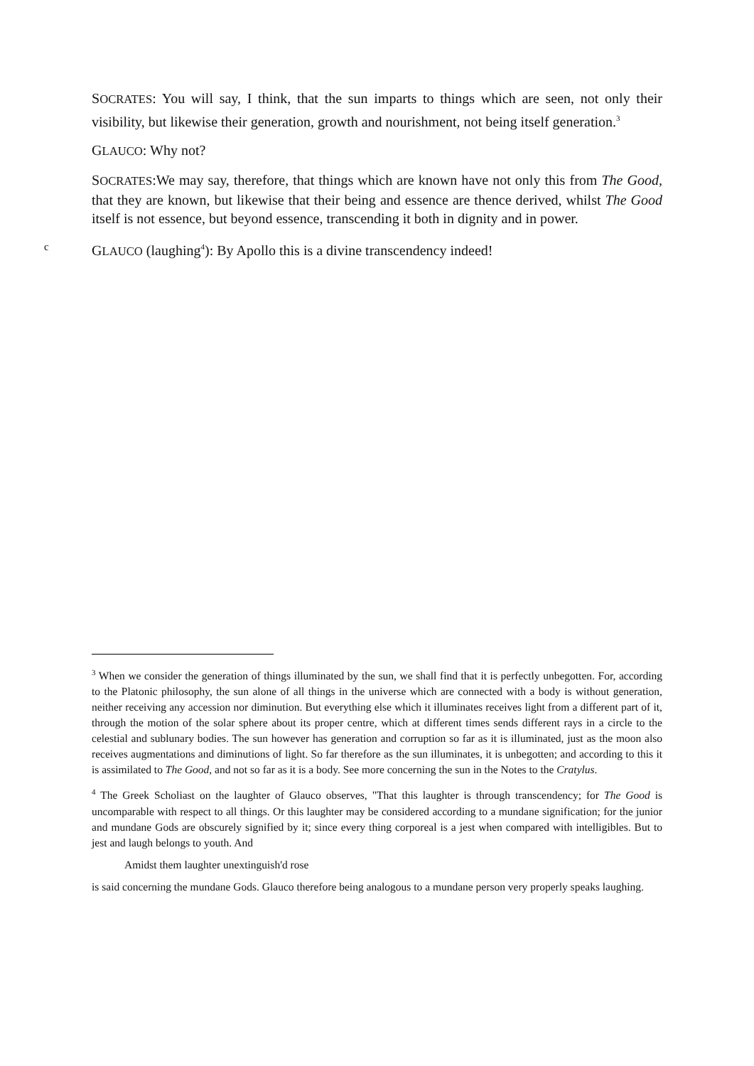SOCRATES: You will say, I think, that the sun imparts to things which are seen, not only their visibility, but likewise their generation, growth and nourishment, not being itself generation.<sup>3</sup>
GLAUCO: Why not?
SOCRATES:We may say, therefore, that things which are known have not only this from The Good, that they are known, but likewise that their being and essence are thence derived, whilst The Good itself is not essence, but beyond essence, transcending it both in dignity and in power.
c
GLAUCO (laughing<sup>4</sup>): By Apollo this is a divine transcendency indeed!
<sup>3</sup> When we consider the generation of things illuminated by the sun, we shall find that it is perfectly unbegotten. For, according to the Platonic philosophy, the sun alone of all things in the universe which are connected with a body is without generation, neither receiving any accession nor diminution. But everything else which it illuminates receives light from a different part of it, through the motion of the solar sphere about its proper centre, which at different times sends different rays in a circle to the celestial and sublunary bodies. The sun however has generation and corruption so far as it is illuminated, just as the moon also receives augmentations and diminutions of light. So far therefore as the sun illuminates, it is unbegotten; and according to this it is assimilated to The Good, and not so far as it is a body. See more concerning the sun in the Notes to the Cratylus.
<sup>4</sup> The Greek Scholiast on the laughter of Glauco observes, "That this laughter is through transcendency; for The Good is uncomparable with respect to all things. Or this laughter may be considered according to a mundane signification; for the junior and mundane Gods are obscurely signified by it; since every thing corporeal is a jest when compared with intelligibles. But to jest and laugh belongs to youth. And
Amidst them laughter unextinguish'd rose
is said concerning the mundane Gods. Glauco therefore being analogous to a mundane person very properly speaks laughing.